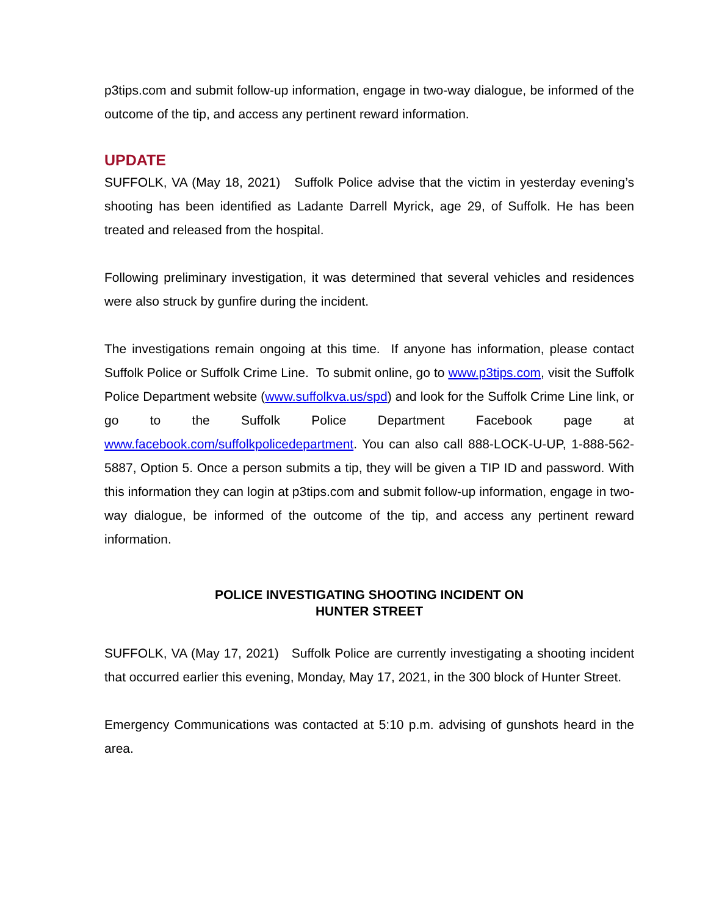p3tips.com and submit follow-up information, engage in two-way dialogue, be informed of the outcome of the tip, and access any pertinent reward information.
UPDATE
SUFFOLK, VA (May 18, 2021) Suffolk Police advise that the victim in yesterday evening’s shooting has been identified as Ladante Darrell Myrick, age 29, of Suffolk. He has been treated and released from the hospital.
Following preliminary investigation, it was determined that several vehicles and residences were also struck by gunfire during the incident.
The investigations remain ongoing at this time. If anyone has information, please contact Suffolk Police or Suffolk Crime Line. To submit online, go to www.p3tips.com, visit the Suffolk Police Department website (www.suffolkva.us/spd) and look for the Suffolk Crime Line link, or go to the Suffolk Police Department Facebook page at www.facebook.com/suffolkpolicedepartment. You can also call 888-LOCK-U-UP, 1-888-562-5887, Option 5. Once a person submits a tip, they will be given a TIP ID and password. With this information they can login at p3tips.com and submit follow-up information, engage in two-way dialogue, be informed of the outcome of the tip, and access any pertinent reward information.
POLICE INVESTIGATING SHOOTING INCIDENT ON
HUNTER STREET
SUFFOLK, VA (May 17, 2021) Suffolk Police are currently investigating a shooting incident that occurred earlier this evening, Monday, May 17, 2021, in the 300 block of Hunter Street.
Emergency Communications was contacted at 5:10 p.m. advising of gunshots heard in the area.